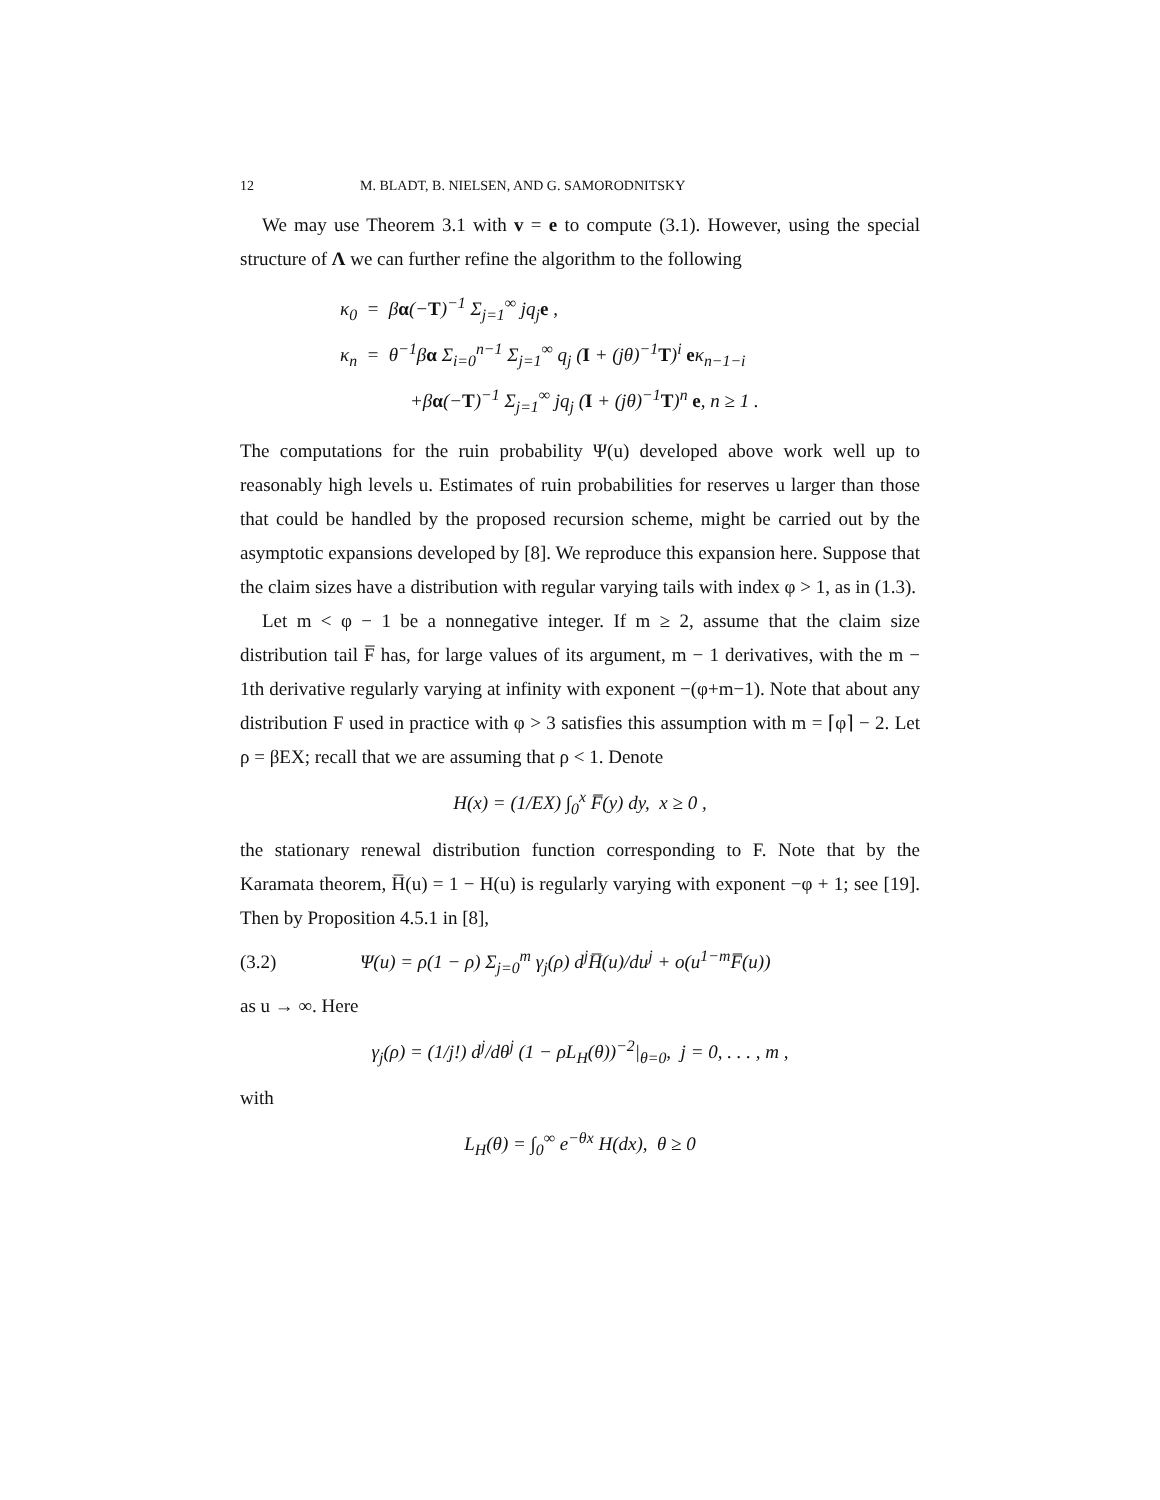12 M. BLADT, B. NIELSEN, AND G. SAMORODNITSKY
We may use Theorem 3.1 with v = e to compute (3.1). However, using the special structure of Λ we can further refine the algorithm to the following
κ<sub>0</sub> = βα(−T)<sup>−1</sup> Σ<sub>j=1</sub><sup>∞</sup> jq<sub>j</sub>e ,
κ<sub>n</sub> = θ<sup>−1</sup>βα Σ<sub>i=0</sub><sup>n−1</sup> Σ<sub>j=1</sub><sup>∞</sup> q<sub>j</sub> (I + (jθ)<sup>−1</sup>T)<sup>i</sup> eκ<sub>n−1−i</sub>
+βα(−T)<sup>−1</sup> Σ<sub>j=1</sub><sup>∞</sup> jq<sub>j</sub> (I + (jθ)<sup>−1</sup>T)<sup>n</sup> e, n ≥ 1 .
The computations for the ruin probability Ψ(u) developed above work well up to reasonably high levels u. Estimates of ruin probabilities for reserves u larger than those that could be handled by the proposed recursion scheme, might be carried out by the asymptotic expansions developed by [8]. We reproduce this expansion here. Suppose that the claim sizes have a distribution with regular varying tails with index φ > 1, as in (1.3).
Let m < φ − 1 be a nonnegative integer. If m ≥ 2, assume that the claim size distribution tail F̅ has, for large values of its argument, m − 1 derivatives, with the m − 1th derivative regularly varying at infinity with exponent −(φ+m−1). Note that about any distribution F used in practice with φ > 3 satisfies this assumption with m = ⌈φ⌉ − 2. Let ρ = βEX; recall that we are assuming that ρ < 1. Denote
H(x) = (1/EX) ∫<sub>0</sub><sup>x</sup> F̅(y) dy, x ≥ 0 ,
the stationary renewal distribution function corresponding to F. Note that by the Karamata theorem, H̅(u) = 1 − H(u) is regularly varying with exponent −φ + 1; see [19]. Then by Proposition 4.5.1 in [8],
(3.2) Ψ(u) = ρ(1 − ρ) Σ<sub>j=0</sub><sup>m</sup> γ<sub>j</sub>(ρ) d<sup>j</sup>H̅(u)/du<sup>j</sup> + o(u<sup>1−m</sup>F̅(u))
as u → ∞. Here
γ<sub>j</sub>(ρ) = (1/j!) d<sup>j</sup>/dθ<sup>j</sup> (1 − ρL<sub>H</sub>(θ))<sup>−2</sup>|<sub>θ=0</sub>, j = 0, . . . , m ,
with
L<sub>H</sub>(θ) = ∫<sub>0</sub><sup>∞</sup> e<sup>−θx</sup> H(dx), θ ≥ 0